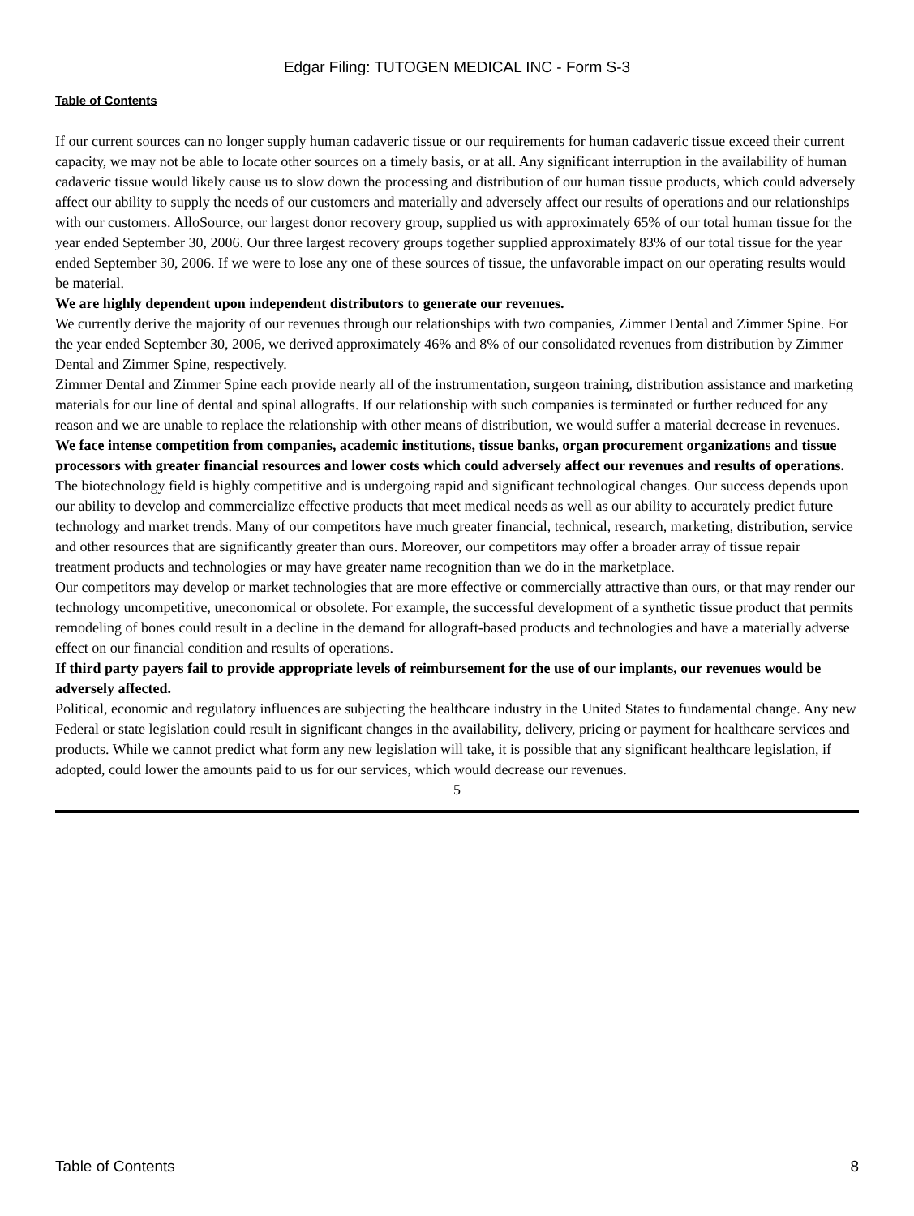Edgar Filing: TUTOGEN MEDICAL INC - Form S-3
Table of Contents
If our current sources can no longer supply human cadaveric tissue or our requirements for human cadaveric tissue exceed their current capacity, we may not be able to locate other sources on a timely basis, or at all. Any significant interruption in the availability of human cadaveric tissue would likely cause us to slow down the processing and distribution of our human tissue products, which could adversely affect our ability to supply the needs of our customers and materially and adversely affect our results of operations and our relationships with our customers. AlloSource, our largest donor recovery group, supplied us with approximately 65% of our total human tissue for the year ended September 30, 2006. Our three largest recovery groups together supplied approximately 83% of our total tissue for the year ended September 30, 2006. If we were to lose any one of these sources of tissue, the unfavorable impact on our operating results would be material.
We are highly dependent upon independent distributors to generate our revenues.
We currently derive the majority of our revenues through our relationships with two companies, Zimmer Dental and Zimmer Spine. For the year ended September 30, 2006, we derived approximately 46% and 8% of our consolidated revenues from distribution by Zimmer Dental and Zimmer Spine, respectively.
Zimmer Dental and Zimmer Spine each provide nearly all of the instrumentation, surgeon training, distribution assistance and marketing materials for our line of dental and spinal allografts. If our relationship with such companies is terminated or further reduced for any reason and we are unable to replace the relationship with other means of distribution, we would suffer a material decrease in revenues.
We face intense competition from companies, academic institutions, tissue banks, organ procurement organizations and tissue processors with greater financial resources and lower costs which could adversely affect our revenues and results of operations.
The biotechnology field is highly competitive and is undergoing rapid and significant technological changes. Our success depends upon our ability to develop and commercialize effective products that meet medical needs as well as our ability to accurately predict future technology and market trends. Many of our competitors have much greater financial, technical, research, marketing, distribution, service and other resources that are significantly greater than ours. Moreover, our competitors may offer a broader array of tissue repair treatment products and technologies or may have greater name recognition than we do in the marketplace.
Our competitors may develop or market technologies that are more effective or commercially attractive than ours, or that may render our technology uncompetitive, uneconomical or obsolete. For example, the successful development of a synthetic tissue product that permits remodeling of bones could result in a decline in the demand for allograft-based products and technologies and have a materially adverse effect on our financial condition and results of operations.
If third party payers fail to provide appropriate levels of reimbursement for the use of our implants, our revenues would be adversely affected.
Political, economic and regulatory influences are subjecting the healthcare industry in the United States to fundamental change. Any new Federal or state legislation could result in significant changes in the availability, delivery, pricing or payment for healthcare services and products. While we cannot predict what form any new legislation will take, it is possible that any significant healthcare legislation, if adopted, could lower the amounts paid to us for our services, which would decrease our revenues.
5
Table of Contents 8